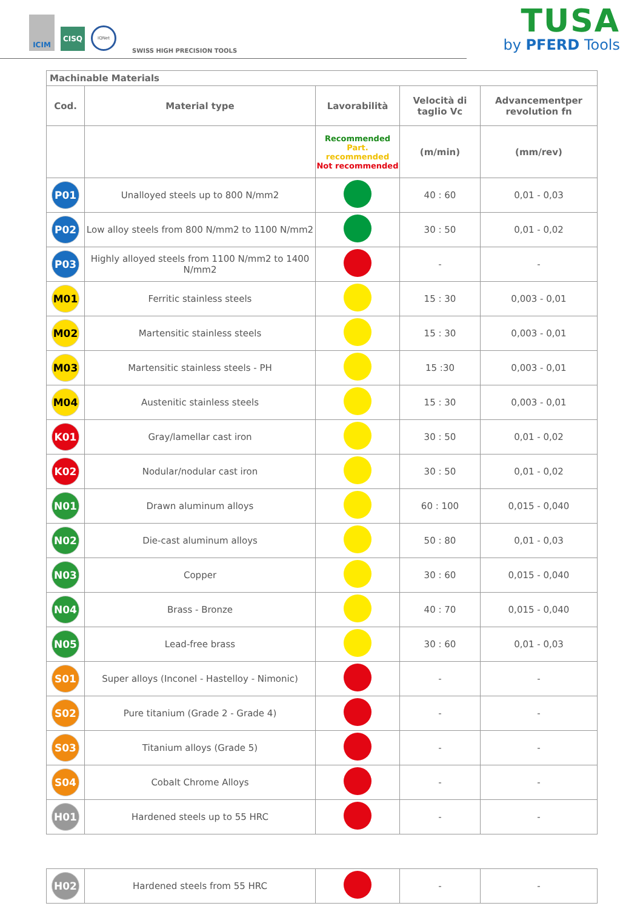ICIM
CISQ
IQNet
SWISS HIGH PRECISION TOOLS
TUSA
by PFERD Tools
| Machinable Materials | | | | |
| --- | --- | --- | --- | --- |
| Cod. | Material type | Lavorabilità | Velocità di taglio Vc | Advancementper revolution fn |
| | | Recommended Part. recommended Not recommended | (m/min) | (mm/rev) |
| P01 | Unalloyed steels up to 800 N/mm2 | | 40 : 60 | 0,01 - 0,03 |
| P02 | Low alloy steels from 800 N/mm2 to 1100 N/mm2 | | 30 : 50 | 0,01 - 0,02 |
| P03 | Highly alloyed steels from 1100 N/mm2 to 1400 N/mm2 | | - | - |
| M01 | Ferritic stainless steels | | 15 : 30 | 0,003 - 0,01 |
| M02 | Martensitic stainless steels | | 15 : 30 | 0,003 - 0,01 |
| M03 | Martensitic stainless steels - PH | | 15 :30 | 0,003 - 0,01 |
| M04 | Austenitic stainless steels | | 15 : 30 | 0,003 - 0,01 |
| K01 | Gray/lamellar cast iron | | 30 : 50 | 0,01 - 0,02 |
| K02 | Nodular/nodular cast iron | | 30 : 50 | 0,01 - 0,02 |
| N01 | Drawn aluminum alloys | | 60 : 100 | 0,015 - 0,040 |
| N02 | Die-cast aluminum alloys | | 50 : 80 | 0,01 - 0,03 |
| N03 | Copper | | 30 : 60 | 0,015 - 0,040 |
| N04 | Brass - Bronze | | 40 : 70 | 0,015 - 0,040 |
| N05 | Lead-free brass | | 30 : 60 | 0,01 - 0,03 |
| S01 | Super alloys (Inconel - Hastelloy - Nimonic) | | - | - |
| S02 | Pure titanium (Grade 2 - Grade 4) | | - | - |
| S03 | Titanium alloys (Grade 5) | | - | - |
| S04 | Cobalt Chrome Alloys | | - | - |
| H01 | Hardened steels up to 55 HRC | | - | - |
| H02 | Hardened steels from 55 HRC | | - | - |